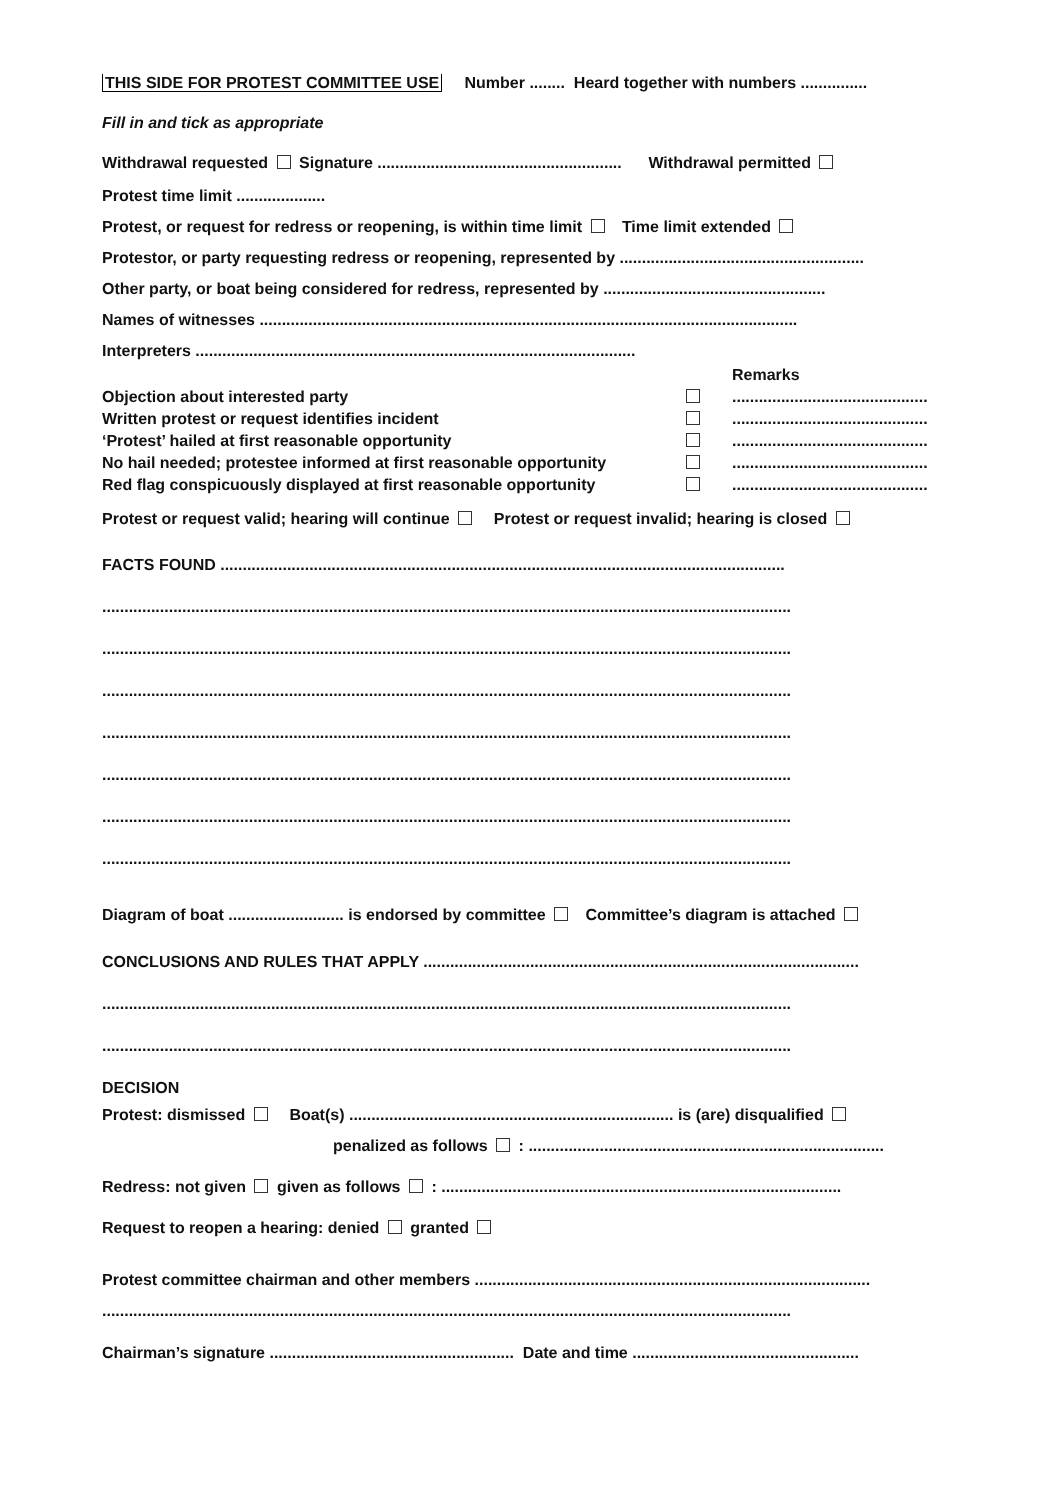THIS SIDE FOR PROTEST COMMITTEE USE Number ........ Heard together with numbers ...............
Fill in and tick as appropriate
Withdrawal requested Signature ....................................................... Withdrawal permitted
Protest time limit ....................
Protest, or request for redress or reopening, is within time limit Time limit extended
Protestor, or party requesting redress or reopening, represented by .......................................................
Other party, or boat being considered for redress, represented by ..................................................
Names of witnesses .........................................................................................................................
Interpreters ...................................................................................................
| | | Remarks |
| Objection about interested party | | ............................................ |
| Written protest or request identifies incident | | ............................................ |
| ‘Protest’ hailed at first reasonable opportunity | | ............................................ |
| No hail needed; protestee informed at first reasonable opportunity | | ............................................ |
| Red flag conspicuously displayed at first reasonable opportunity | | ............................................ |
Protest or request valid; hearing will continue Protest or request invalid; hearing is closed
FACTS FOUND ...............................................................................................................................
...........................................................................................................................................................
...........................................................................................................................................................
...........................................................................................................................................................
...........................................................................................................................................................
...........................................................................................................................................................
...........................................................................................................................................................
...........................................................................................................................................................
Diagram of boat .......................... is endorsed by committee Committee’s diagram is attached
CONCLUSIONS AND RULES THAT APPLY ..................................................................................................
...........................................................................................................................................................
...........................................................................................................................................................
DECISION
Protest: dismissed Boat(s) ......................................................................... is (are) disqualified
penalized as follows : ................................................................................
Redress: not given given as follows : ..........................................................................................
Request to reopen a hearing: denied granted
Protest committee chairman and other members .........................................................................................
...........................................................................................................................................................
Chairman’s signature ....................................................... Date and time ...................................................